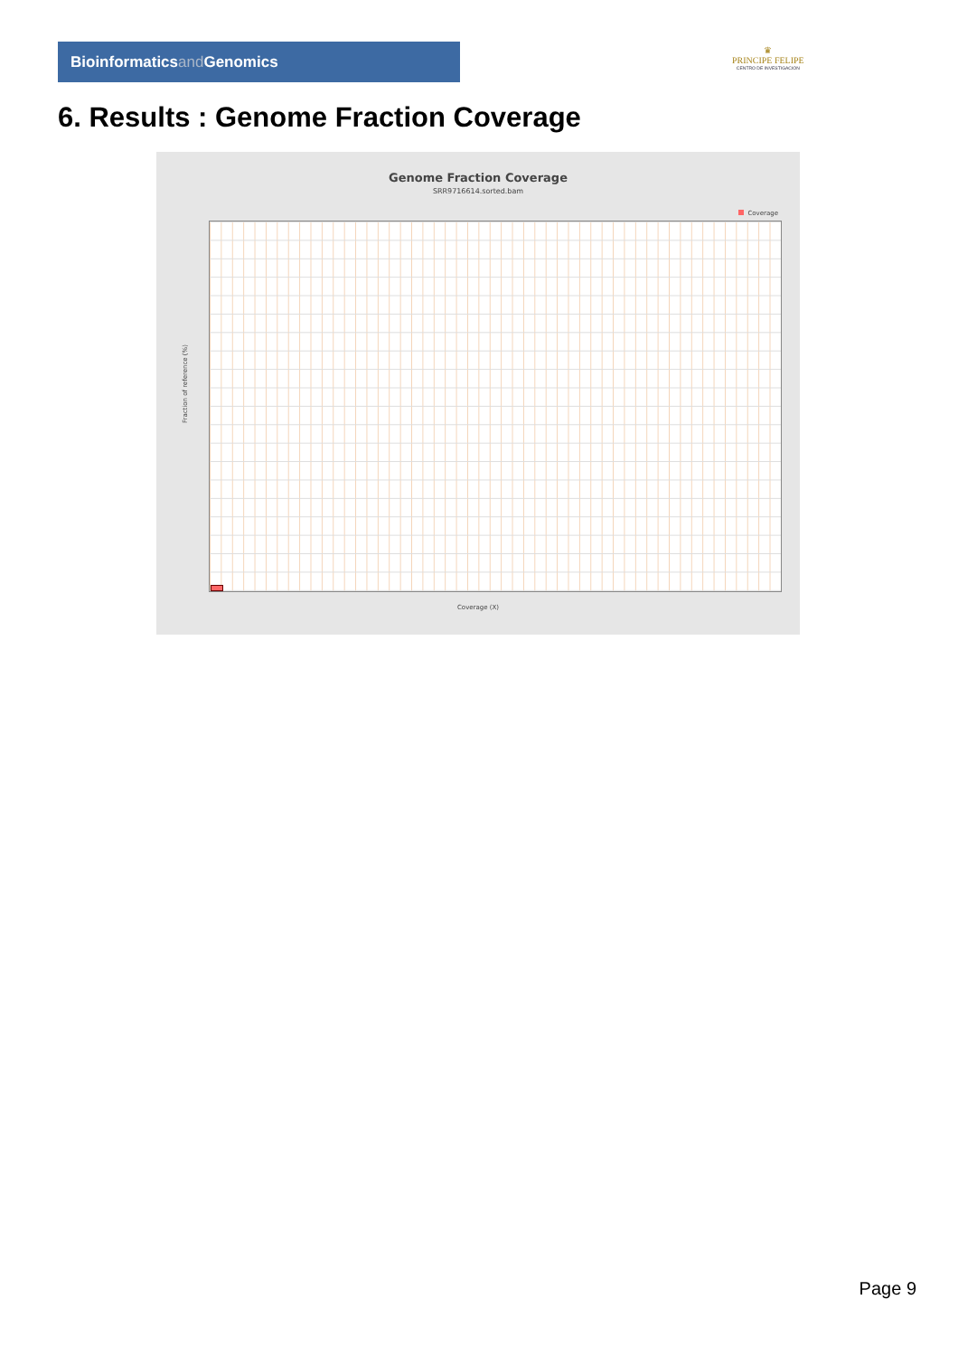Bioinformaticsand Genomics
♛
PRINCIPE FELIPE
CENTRO DE INVESTIGACION
6. Results : Genome Fraction Coverage
Genome Fraction Coverage
SRR9716614.sorted.bam
Coverage
Fraction of reference (%)
Coverage (X)
Page 9